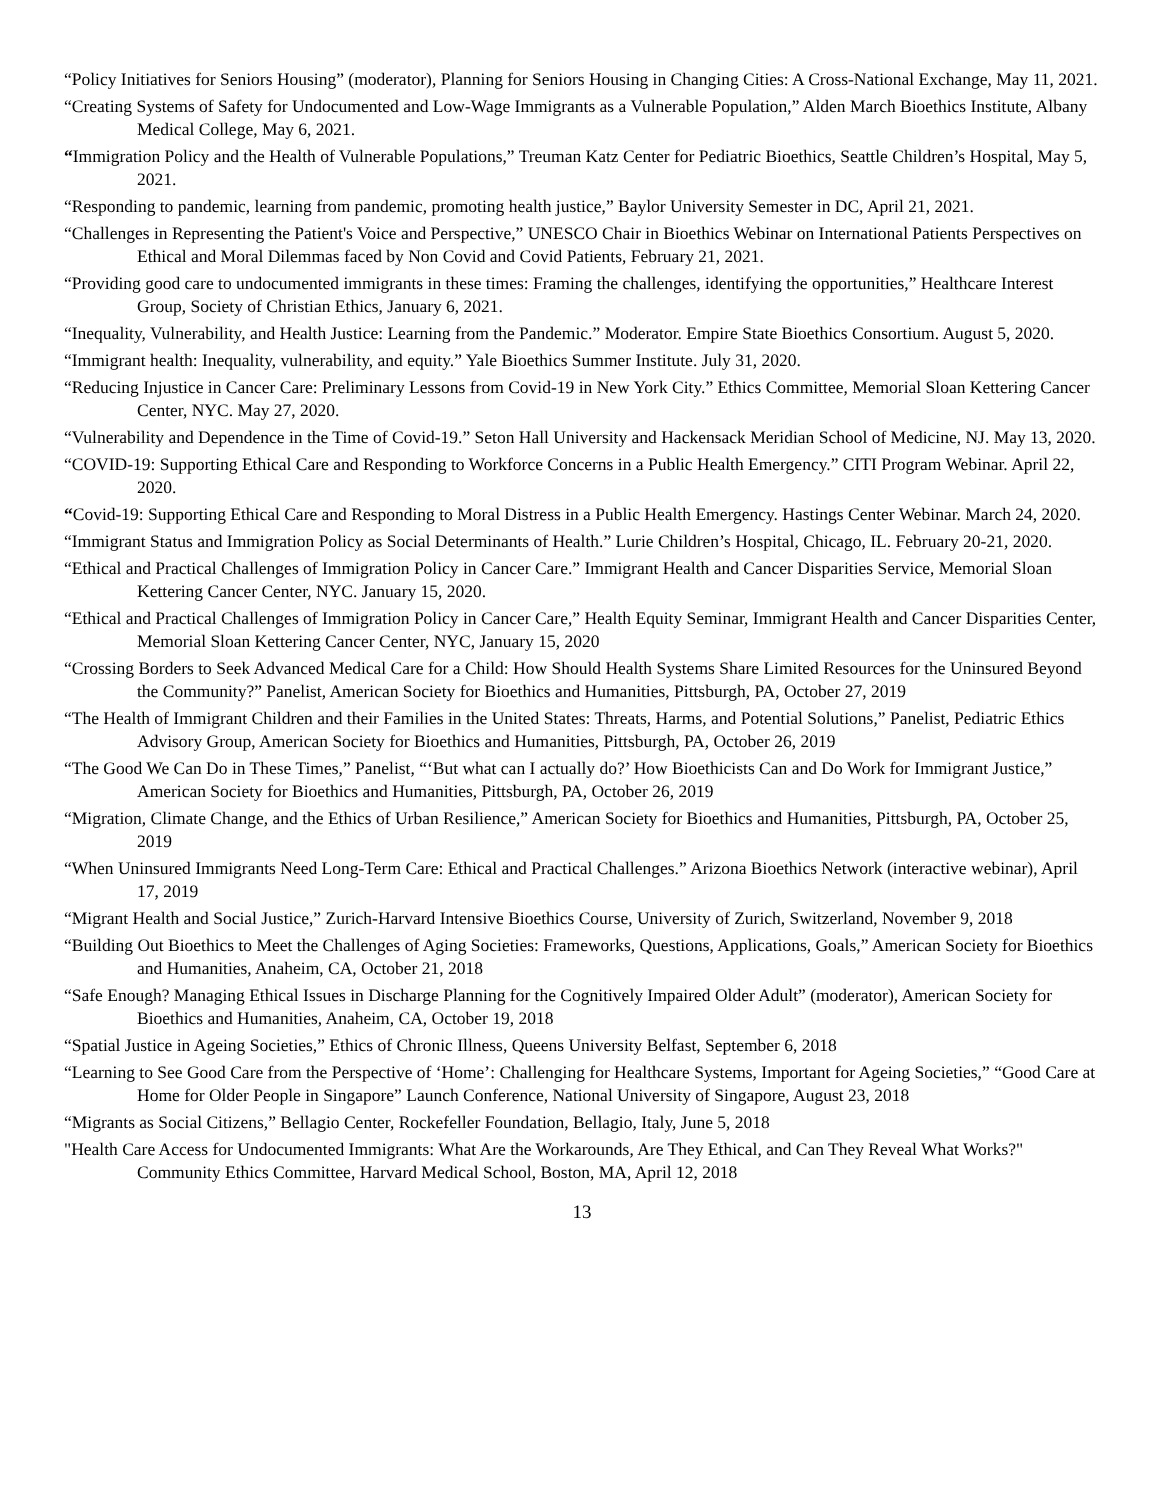“Policy Initiatives for Seniors Housing” (moderator), Planning for Seniors Housing in Changing Cities: A Cross-National Exchange, May 11, 2021.
“Creating Systems of Safety for Undocumented and Low-Wage Immigrants as a Vulnerable Population,” Alden March Bioethics Institute, Albany Medical College, May 6, 2021.
“Immigration Policy and the Health of Vulnerable Populations,” Treuman Katz Center for Pediatric Bioethics, Seattle Children’s Hospital, May 5, 2021.
“Responding to pandemic, learning from pandemic, promoting health justice,” Baylor University Semester in DC, April 21, 2021.
“Challenges in Representing the Patient's Voice and Perspective,” UNESCO Chair in Bioethics Webinar on International Patients Perspectives on Ethical and Moral Dilemmas faced by Non Covid and Covid Patients, February 21, 2021.
“Providing good care to undocumented immigrants in these times: Framing the challenges, identifying the opportunities,” Healthcare Interest Group, Society of Christian Ethics, January 6, 2021.
“Inequality, Vulnerability, and Health Justice: Learning from the Pandemic.” Moderator. Empire State Bioethics Consortium. August 5, 2020.
“Immigrant health: Inequality, vulnerability, and equity.” Yale Bioethics Summer Institute. July 31, 2020.
“Reducing Injustice in Cancer Care: Preliminary Lessons from Covid-19 in New York City.” Ethics Committee, Memorial Sloan Kettering Cancer Center, NYC. May 27, 2020.
“Vulnerability and Dependence in the Time of Covid-19.” Seton Hall University and Hackensack Meridian School of Medicine, NJ. May 13, 2020.
“COVID-19: Supporting Ethical Care and Responding to Workforce Concerns in a Public Health Emergency.” CITI Program Webinar. April 22, 2020.
“Covid-19: Supporting Ethical Care and Responding to Moral Distress in a Public Health Emergency. Hastings Center Webinar. March 24, 2020.
“Immigrant Status and Immigration Policy as Social Determinants of Health.” Lurie Children’s Hospital, Chicago, IL. February 20-21, 2020.
“Ethical and Practical Challenges of Immigration Policy in Cancer Care.” Immigrant Health and Cancer Disparities Service, Memorial Sloan Kettering Cancer Center, NYC. January 15, 2020.
“Ethical and Practical Challenges of Immigration Policy in Cancer Care,” Health Equity Seminar, Immigrant Health and Cancer Disparities Center, Memorial Sloan Kettering Cancer Center, NYC, January 15, 2020
“Crossing Borders to Seek Advanced Medical Care for a Child: How Should Health Systems Share Limited Resources for the Uninsured Beyond the Community?” Panelist, American Society for Bioethics and Humanities, Pittsburgh, PA, October 27, 2019
“The Health of Immigrant Children and their Families in the United States: Threats, Harms, and Potential Solutions,” Panelist, Pediatric Ethics Advisory Group, American Society for Bioethics and Humanities, Pittsburgh, PA, October 26, 2019
“The Good We Can Do in These Times,” Panelist, “‘But what can I actually do?’ How Bioethicists Can and Do Work for Immigrant Justice,” American Society for Bioethics and Humanities, Pittsburgh, PA, October 26, 2019
“Migration, Climate Change, and the Ethics of Urban Resilience,” American Society for Bioethics and Humanities, Pittsburgh, PA, October 25, 2019
“When Uninsured Immigrants Need Long-Term Care: Ethical and Practical Challenges.” Arizona Bioethics Network (interactive webinar), April 17, 2019
“Migrant Health and Social Justice,” Zurich-Harvard Intensive Bioethics Course, University of Zurich, Switzerland, November 9, 2018
“Building Out Bioethics to Meet the Challenges of Aging Societies: Frameworks, Questions, Applications, Goals,” American Society for Bioethics and Humanities, Anaheim, CA, October 21, 2018
“Safe Enough? Managing Ethical Issues in Discharge Planning for the Cognitively Impaired Older Adult” (moderator), American Society for Bioethics and Humanities, Anaheim, CA, October 19, 2018
“Spatial Justice in Ageing Societies,” Ethics of Chronic Illness, Queens University Belfast, September 6, 2018
“Learning to See Good Care from the Perspective of ‘Home’: Challenging for Healthcare Systems, Important for Ageing Societies,” “Good Care at Home for Older People in Singapore” Launch Conference, National University of Singapore, August 23, 2018
“Migrants as Social Citizens,” Bellagio Center, Rockefeller Foundation, Bellagio, Italy, June 5, 2018
"Health Care Access for Undocumented Immigrants: What Are the Workarounds, Are They Ethical, and Can They Reveal What Works?" Community Ethics Committee, Harvard Medical School, Boston, MA, April 12, 2018
13